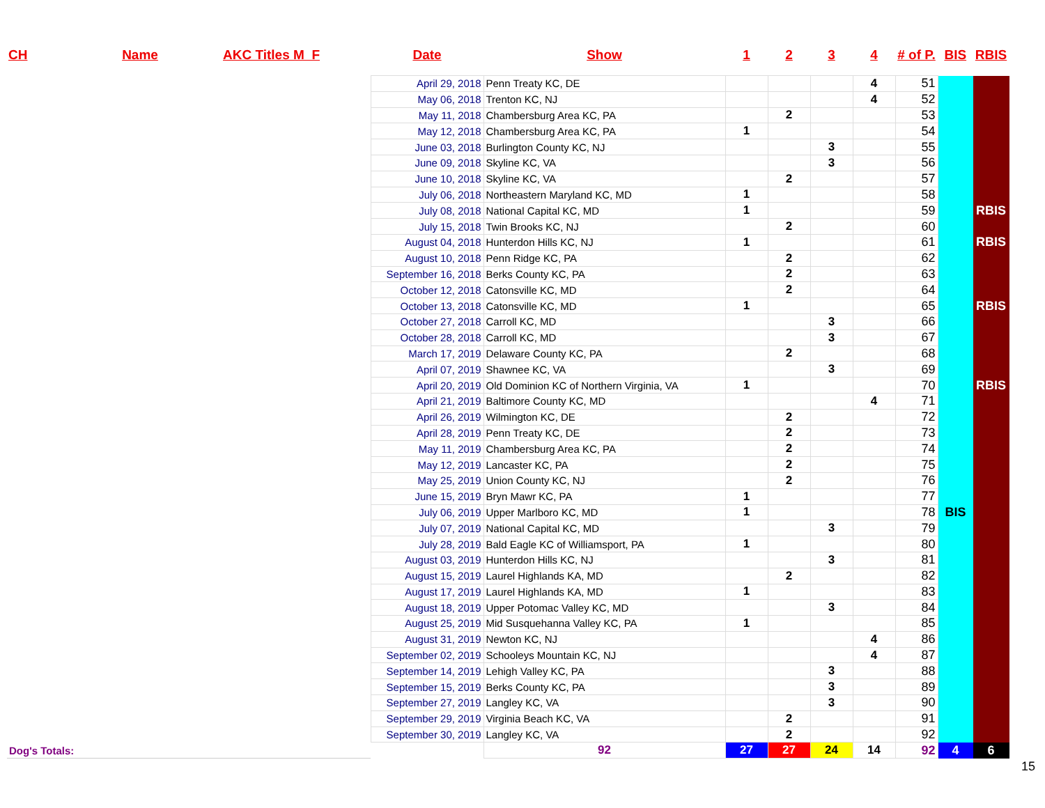| CH | Name | AKC Titles M F | Date | Show | 1 | 2 | 3 | 4 | # of P. | BIS | RBIS |
| --- | --- | --- | --- | --- | --- | --- | --- | --- | --- | --- | --- |
| | | | April 29, 2018 | Penn Treaty KC, DE | | | | 4 | 51 | | |
| | | | May 06, 2018 | Trenton KC, NJ | | | | 4 | 52 | | |
| | | | May 11, 2018 | Chambersburg Area KC, PA | | 2 | | | 53 | | |
| | | | May 12, 2018 | Chambersburg Area KC, PA | 1 | | | | 54 | | |
| | | | June 03, 2018 | Burlington County KC, NJ | | | 3 | | 55 | | |
| | | | June 09, 2018 | Skyline KC, VA | | | 3 | | 56 | | |
| | | | June 10, 2018 | Skyline KC, VA | | 2 | | | 57 | | |
| | | | July 06, 2018 | Northeastern Maryland KC, MD | 1 | | | | 58 | | |
| | | | July 08, 2018 | National Capital KC, MD | 1 | | | | 59 | | RBIS |
| | | | July 15, 2018 | Twin Brooks KC, NJ | | 2 | | | 60 | | |
| | | | August 04, 2018 | Hunterdon Hills KC, NJ | 1 | | | | 61 | | RBIS |
| | | | August 10, 2018 | Penn Ridge KC, PA | | 2 | | | 62 | | |
| | | | September 16, 2018 | Berks County KC, PA | | 2 | | | 63 | | |
| | | | October 12, 2018 | Catonsville KC, MD | | 2 | | | 64 | | |
| | | | October 13, 2018 | Catonsville KC, MD | 1 | | | | 65 | | RBIS |
| | | | October 27, 2018 | Carroll KC, MD | | | 3 | | 66 | | |
| | | | October 28, 2018 | Carroll KC, MD | | | 3 | | 67 | | |
| | | | March 17, 2019 | Delaware County KC, PA | | 2 | | | 68 | | |
| | | | April 07, 2019 | Shawnee KC, VA | | | 3 | | 69 | | |
| | | | April 20, 2019 | Old Dominion KC of Northern Virginia, VA | 1 | | | | 70 | | RBIS |
| | | | April 21, 2019 | Baltimore County KC, MD | | | | 4 | 71 | | |
| | | | April 26, 2019 | Wilmington KC, DE | | 2 | | | 72 | | |
| | | | April 28, 2019 | Penn Treaty KC, DE | | 2 | | | 73 | | |
| | | | May 11, 2019 | Chambersburg Area KC, PA | | 2 | | | 74 | | |
| | | | May 12, 2019 | Lancaster KC, PA | | 2 | | | 75 | | |
| | | | May 25, 2019 | Union County KC, NJ | | 2 | | | 76 | | |
| | | | June 15, 2019 | Bryn Mawr KC, PA | 1 | | | | 77 | | |
| | | | July 06, 2019 | Upper Marlboro KC, MD | 1 | | | | 78 | BIS | |
| | | | July 07, 2019 | National Capital KC, MD | | | 3 | | 79 | | |
| | | | July 28, 2019 | Bald Eagle KC of Williamsport, PA | 1 | | | | 80 | | |
| | | | August 03, 2019 | Hunterdon Hills KC, NJ | | | 3 | | 81 | | |
| | | | August 15, 2019 | Laurel Highlands KA, MD | | 2 | | | 82 | | |
| | | | August 17, 2019 | Laurel Highlands KA, MD | 1 | | | | 83 | | |
| | | | August 18, 2019 | Upper Potomac Valley KC, MD | | | 3 | | 84 | | |
| | | | August 25, 2019 | Mid Susquehanna Valley KC, PA | 1 | | | | 85 | | |
| | | | August 31, 2019 | Newton KC, NJ | | | | 4 | 86 | | |
| | | | September 02, 2019 | Schooleys Mountain KC, NJ | | | | 4 | 87 | | |
| | | | September 14, 2019 | Lehigh Valley KC, PA | | | 3 | | 88 | | |
| | | | September 15, 2019 | Berks County KC, PA | | | 3 | | 89 | | |
| | | | September 27, 2019 | Langley KC, VA | | | 3 | | 90 | | |
| | | | September 29, 2019 | Virginia Beach KC, VA | | 2 | | | 91 | | |
| | | | September 30, 2019 | Langley KC, VA | | 2 | | | 92 | | |
| Dog's Totals: | | | | 92 | 27 | 27 | 24 | 14 | 92 | 4 | 6 |
15